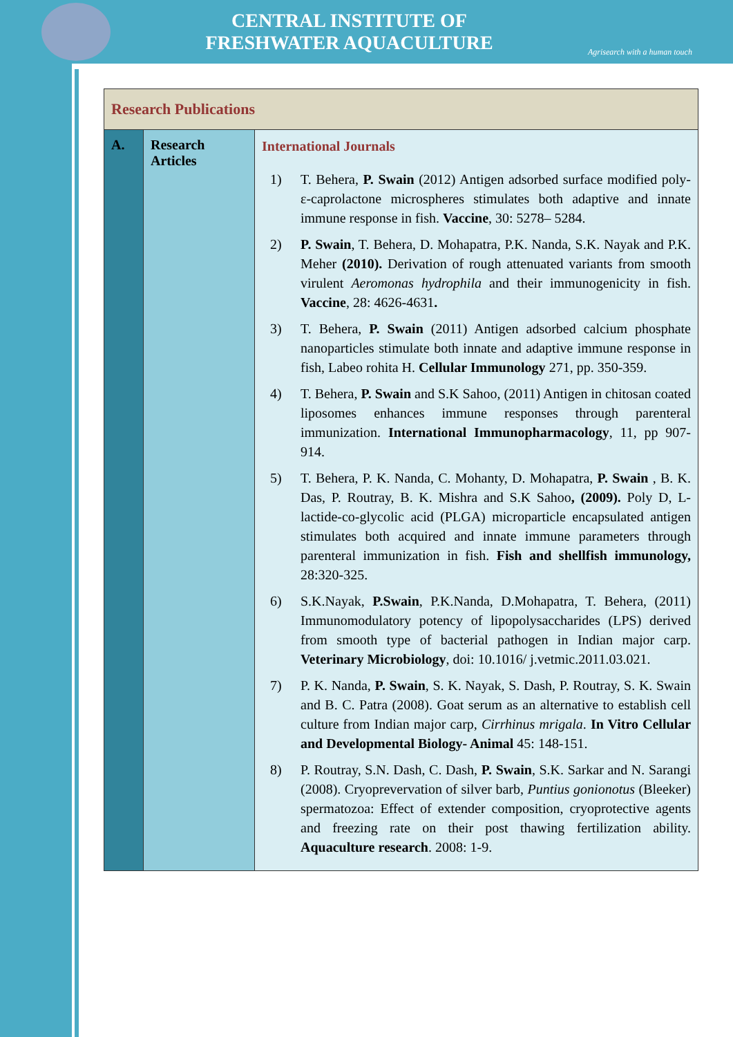CENTRAL INSTITUTE OF
FRESHWATER AQUACULTURE
Agrisearch with a human touch
| Research Publications | | |
| --- | --- | --- |
| A. | Research Articles | International Journals 1) T. Behera, P. Swain (2012) Antigen adsorbed surface modified poly-ε-caprolactone microspheres stimulates both adaptive and innate immune response in fish. Vaccine , 30: 5278– 5284. 2) P. Swain , T. Behera, D. Mohapatra, P.K. Nanda, S.K. Nayak and P.K. Meher (2010). Derivation of rough attenuated variants from smooth virulent Aeromonas hydrophila and their immunogenicity in fish. Vaccine , 28: 4626-4631 . 3) T. Behera, P. Swain (2011) Antigen adsorbed calcium phosphate nanoparticles stimulate both innate and adaptive immune response in fish, Labeo rohita H. Cellular Immunology 271, pp. 350-359. 4) T. Behera, P. Swain and S.K Sahoo, (2011) Antigen in chitosan coated liposomes enhances immune responses through parenteral immunization. International Immunopharmacology , 11, pp 907-914. 5) T. Behera, P. K. Nanda, C. Mohanty, D. Mohapatra, P. Swain , B. K. Das, P. Routray, B. K. Mishra and S.K Sahoo , (2009). Poly D, L-lactide-co-glycolic acid (PLGA) microparticle encapsulated antigen stimulates both acquired and innate immune parameters through parenteral immunization in fish. Fish and shellfish immunology, 28:320-325. 6) S.K.Nayak, P.Swain , P.K.Nanda, D.Mohapatra, T. Behera, (2011) Immunomodulatory potency of lipopolysaccharides (LPS) derived from smooth type of bacterial pathogen in Indian major carp. Veterinary Microbiology , doi: 10.1016/ j.vetmic.2011.03.021. 7) P. K. Nanda, P. Swain , S. K. Nayak, S. Dash, P. Routray, S. K. Swain and B. C. Patra (2008). Goat serum as an alternative to establish cell culture from Indian major carp, Cirrhinus mrigala . In Vitro Cellular and Developmental Biology- Animal 45: 148-151. 8) P. Routray, S.N. Dash, C. Dash, P. Swain , S.K. Sarkar and N. Sarangi (2008). Cryoprevervation of silver barb, Puntius gonionotus (Bleeker) spermatozoa: Effect of extender composition, cryoprotective agents and freezing rate on their post thawing fertilization ability. Aquaculture research . 2008: 1-9. |